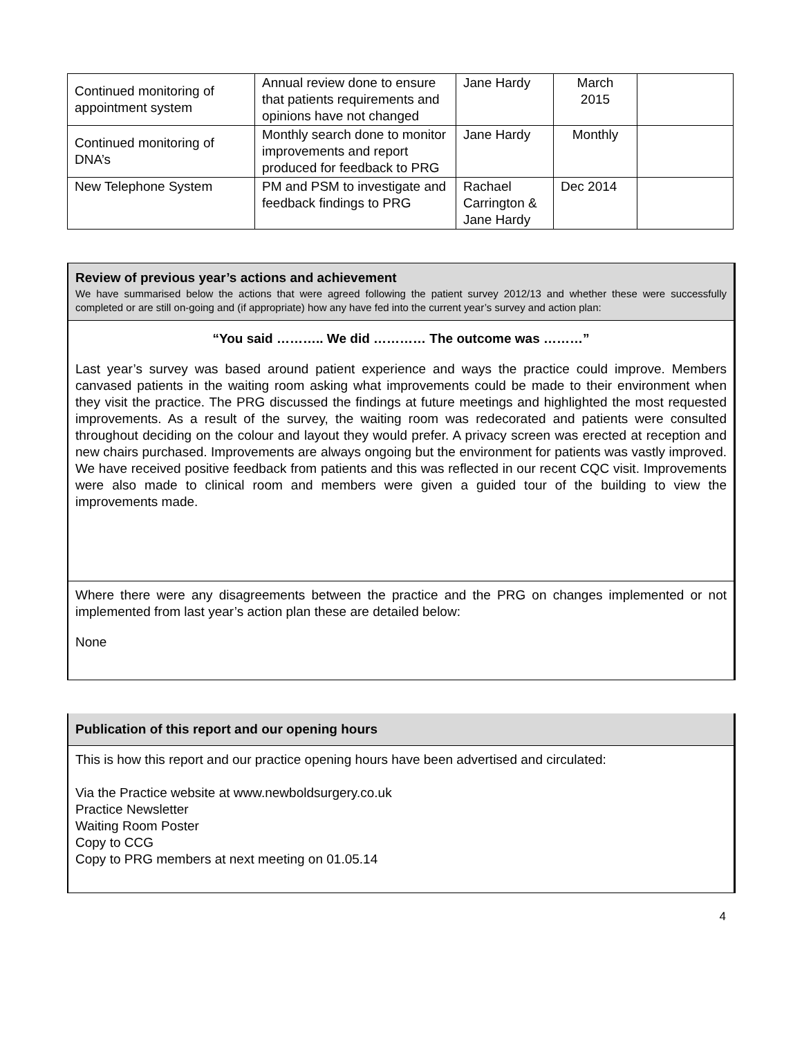| Continued monitoring of appointment system | Annual review done to ensure that patients requirements and opinions have not changed | Jane Hardy | March 2015 | |
| Continued monitoring of DNA’s | Monthly search done to monitor improvements and report produced for feedback to PRG | Jane Hardy | Monthly | |
| New Telephone System | PM and PSM to investigate and feedback findings to PRG | Rachael Carrington & Jane Hardy | Dec 2014 | |
Review of previous year’s actions and achievement
We have summarised below the actions that were agreed following the patient survey 2012/13 and whether these were successfully completed or are still on-going and (if appropriate) how any have fed into the current year’s survey and action plan:
“You said ……….. We did ………… The outcome was ………”
Last year’s survey was based around patient experience and ways the practice could improve. Members canvased patients in the waiting room asking what improvements could be made to their environment when they visit the practice. The PRG discussed the findings at future meetings and highlighted the most requested improvements. As a result of the survey, the waiting room was redecorated and patients were consulted throughout deciding on the colour and layout they would prefer. A privacy screen was erected at reception and new chairs purchased. Improvements are always ongoing but the environment for patients was vastly improved. We have received positive feedback from patients and this was reflected in our recent CQC visit. Improvements were also made to clinical room and members were given a guided tour of the building to view the improvements made.
Where there were any disagreements between the practice and the PRG on changes implemented or not implemented from last year’s action plan these are detailed below:
None
Publication of this report and our opening hours
This is how this report and our practice opening hours have been advertised and circulated:
Via the Practice website at www.newboldsurgery.co.uk
Practice Newsletter
Waiting Room Poster
Copy to CCG
Copy to PRG members at next meeting on 01.05.14
4